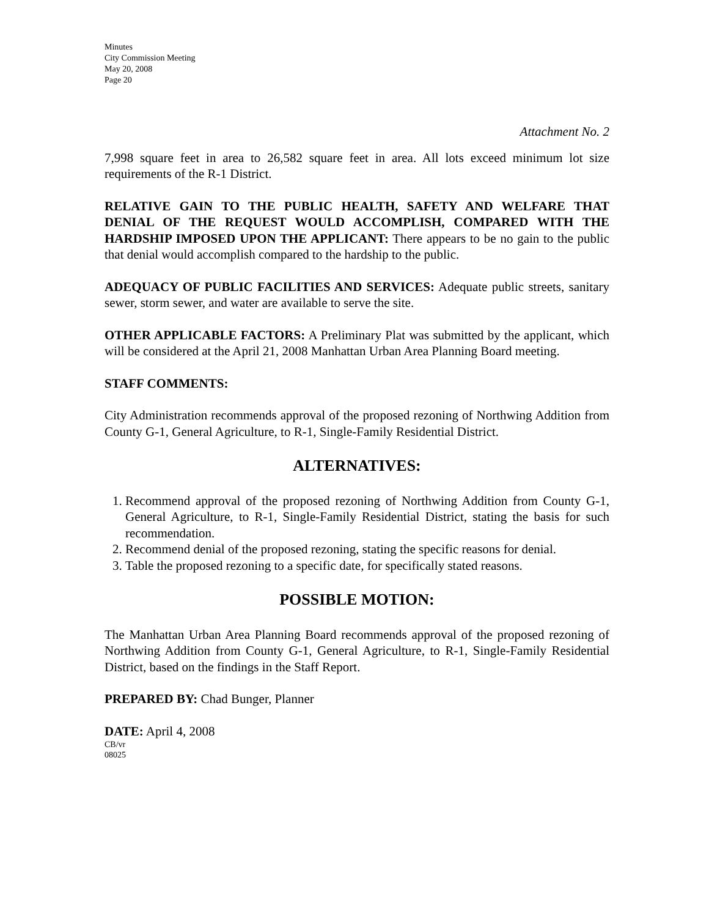Minutes
City Commission Meeting
May 20, 2008
Page 20
Attachment No. 2
7,998 square feet in area to 26,582 square feet in area. All lots exceed minimum lot size requirements of the R-1 District.
RELATIVE GAIN TO THE PUBLIC HEALTH, SAFETY AND WELFARE THAT DENIAL OF THE REQUEST WOULD ACCOMPLISH, COMPARED WITH THE HARDSHIP IMPOSED UPON THE APPLICANT: There appears to be no gain to the public that denial would accomplish compared to the hardship to the public.
ADEQUACY OF PUBLIC FACILITIES AND SERVICES: Adequate public streets, sanitary sewer, storm sewer, and water are available to serve the site.
OTHER APPLICABLE FACTORS: A Preliminary Plat was submitted by the applicant, which will be considered at the April 21, 2008 Manhattan Urban Area Planning Board meeting.
STAFF COMMENTS:
City Administration recommends approval of the proposed rezoning of Northwing Addition from County G-1, General Agriculture, to R-1, Single-Family Residential District.
ALTERNATIVES:
1. Recommend approval of the proposed rezoning of Northwing Addition from County G-1, General Agriculture, to R-1, Single-Family Residential District, stating the basis for such recommendation.
2. Recommend denial of the proposed rezoning, stating the specific reasons for denial.
3. Table the proposed rezoning to a specific date, for specifically stated reasons.
POSSIBLE MOTION:
The Manhattan Urban Area Planning Board recommends approval of the proposed rezoning of Northwing Addition from County G-1, General Agriculture, to R-1, Single-Family Residential District, based on the findings in the Staff Report.
PREPARED BY: Chad Bunger, Planner
DATE: April 4, 2008
CB/vr
08025